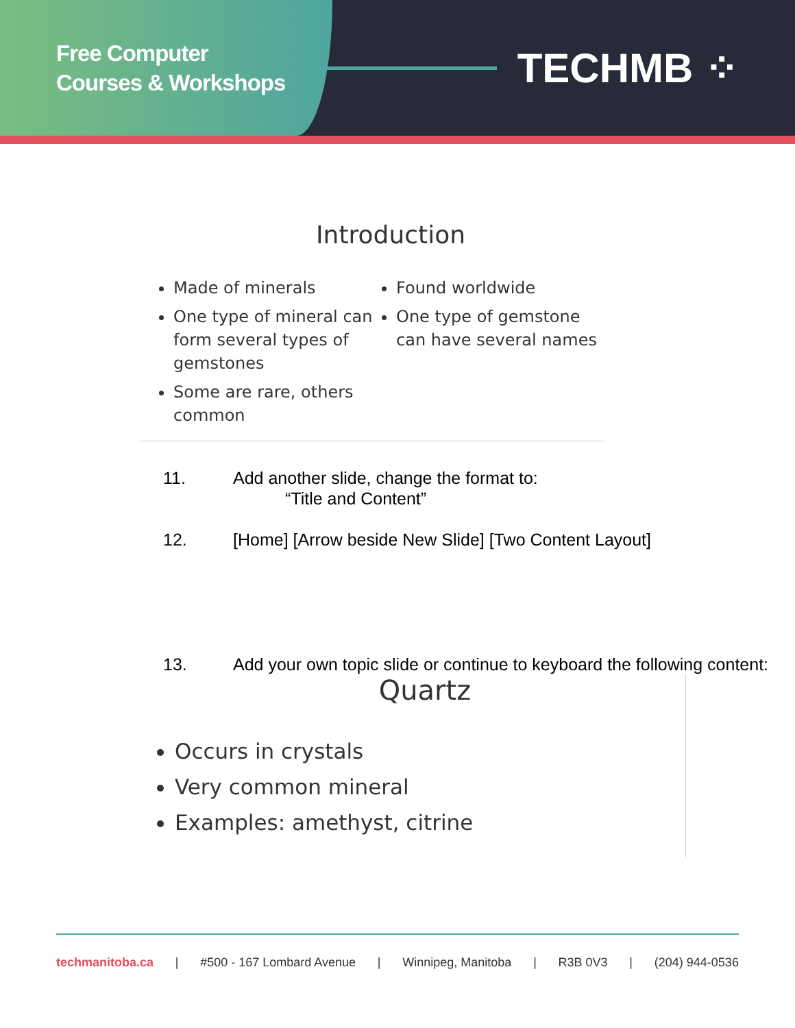Free Computer
Courses & Workshops
TECHMB ⁘
Introduction
Made of minerals
One type of mineral can form several types of gemstones
Some are rare, others common
Found worldwide
One type of gemstone can have several names
11. Add another slide, change the format to:
“Title and Content”
12. [Home] [Arrow beside New Slide] [Two Content Layout]
13. Add your own topic slide or continue to keyboard the following content:
Quartz
Occurs in crystals
Very common mineral
Examples: amethyst, citrine
techmanitoba.ca | #500 - 167 Lombard Avenue | Winnipeg, Manitoba | R3B 0V3 | (204) 944-0536